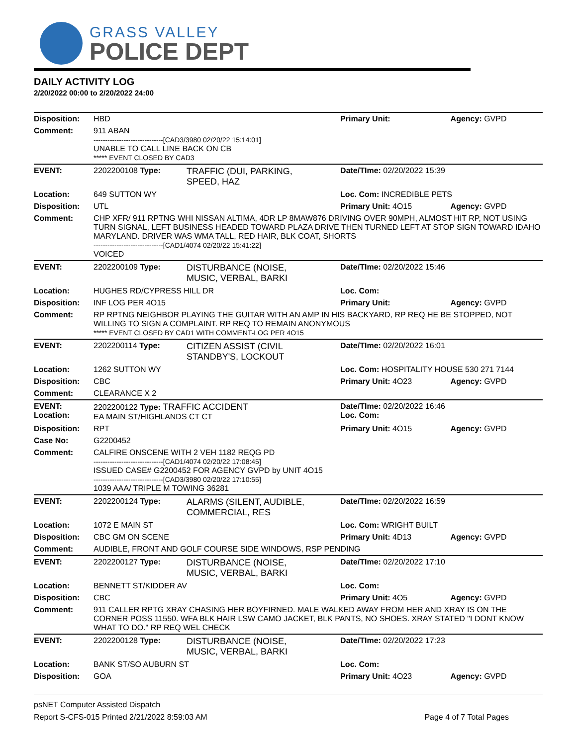GRASS VALLEY
POLICE DEPT
DAILY ACTIVITY LOG
2/20/2022 00:00 to 2/20/2022 24:00
| Disposition: | HBD | | Primary Unit: | Agency: GVPD |
| Comment: | 911 ABAN ------------------------------[CAD3/3980 02/20/22 15:14:01] UNABLE TO CALL LINE BACK ON CB ***** EVENT CLOSED BY CAD3 | | | |
| EVENT: | 2202200108 Type: | TRAFFIC (DUI, PARKING, SPEED, HAZ | Date/TIme: 02/20/2022 15:39 | |
| Location: | 649 SUTTON WY | | Loc. Com: INCREDIBLE PETS | |
| Disposition: | UTL | | Primary Unit: 4O15 | Agency: GVPD |
| Comment: | CHP XFR/ 911 RPTNG WHI NISSAN ALTIMA, 4DR LP 8MAW876 DRIVING OVER 90MPH, ALMOST HIT RP, NOT USING TURN SIGNAL, LEFT BUSINESS HEADED TOWARD PLAZA DRIVE THEN TURNED LEFT AT STOP SIGN TOWARD IDAHO MARYLAND. DRIVER WAS WMA TALL, RED HAIR, BLK COAT, SHORTS ------------------------------[CAD1/4074 02/20/22 15:41:22] VOICED | | | |
| EVENT: | 2202200109 Type: | DISTURBANCE (NOISE, MUSIC, VERBAL, BARKI | Date/TIme: 02/20/2022 15:46 | |
| Location: | HUGHES RD/CYPRESS HILL DR | | Loc. Com: | |
| Disposition: | INF LOG PER 4O15 | | Primary Unit: | Agency: GVPD |
| Comment: | RP RPTNG NEIGHBOR PLAYING THE GUITAR WITH AN AMP IN HIS BACKYARD, RP REQ HE BE STOPPED, NOT WILLING TO SIGN A COMPLAINT. RP REQ TO REMAIN ANONYMOUS ***** EVENT CLOSED BY CAD1 WITH COMMENT-LOG PER 4O15 | | | |
| EVENT: | 2202200114 Type: | CITIZEN ASSIST (CIVIL STANDBY'S, LOCKOUT | Date/TIme: 02/20/2022 16:01 | |
| Location: | 1262 SUTTON WY | | Loc. Com: HOSPITALITY HOUSE 530 271 7144 | |
| Disposition: | CBC | | Primary Unit: 4O23 | Agency: GVPD |
| Comment: | CLEARANCE X 2 | | | |
| EVENT: Location: | 2202200122 Type: TRAFFIC ACCIDENT EA MAIN ST/HIGHLANDS CT CT | | Date/TIme: 02/20/2022 16:46 Loc. Com: | |
| Disposition: | RPT | | Primary Unit: 4O15 | Agency: GVPD |
| Case No: | G2200452 | | | |
| Comment: | CALFIRE ONSCENE WITH 2 VEH 1182 REQG PD ------------------------------[CAD1/4074 02/20/22 17:08:45] ISSUED CASE# G2200452 FOR AGENCY GVPD by UNIT 4O15 ------------------------------[CAD3/3980 02/20/22 17:10:55] 1039 AAA/ TRIPLE M TOWING 36281 | | | |
| EVENT: | 2202200124 Type: | ALARMS (SILENT, AUDIBLE, COMMERCIAL, RES | Date/TIme: 02/20/2022 16:59 | |
| Location: | 1072 E MAIN ST | | Loc. Com: WRIGHT BUILT | |
| Disposition: | CBC GM ON SCENE | | Primary Unit: 4D13 | Agency: GVPD |
| Comment: | AUDIBLE, FRONT AND GOLF COURSE SIDE WINDOWS, RSP PENDING | | | |
| EVENT: | 2202200127 Type: | DISTURBANCE (NOISE, MUSIC, VERBAL, BARKI | Date/TIme: 02/20/2022 17:10 | |
| Location: | BENNETT ST/KIDDER AV | | Loc. Com: | |
| Disposition: | CBC | | Primary Unit: 4O5 | Agency: GVPD |
| Comment: | 911 CALLER RPTG XRAY CHASING HER BOYFIRNED. MALE WALKED AWAY FROM HER AND XRAY IS ON THE CORNER POSS 11550. WFA BLK HAIR LSW CAMO JACKET, BLK PANTS, NO SHOES. XRAY STATED "I DONT KNOW WHAT TO DO." RP REQ WEL CHECK | | | |
| EVENT: | 2202200128 Type: | DISTURBANCE (NOISE, MUSIC, VERBAL, BARKI | Date/TIme: 02/20/2022 17:23 | |
| Location: | BANK ST/SO AUBURN ST | | Loc. Com: | |
| Disposition: | GOA | | Primary Unit: 4O23 | Agency: GVPD |
psNET Computer Assisted Dispatch
Report S-CFS-015 Printed 2/21/2022 8:59:03 AM Page 4 of 7 Total Pages